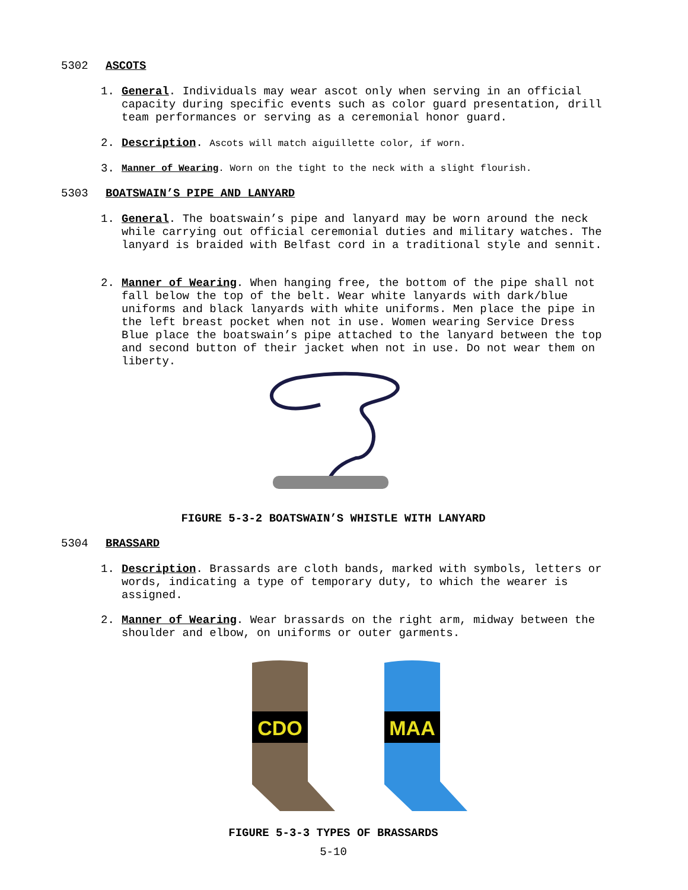5302 ASCOTS
1. General. Individuals may wear ascot only when serving in an official capacity during specific events such as color guard presentation, drill team performances or serving as a ceremonial honor guard.
2. Description. Ascots will match aiguillette color, if worn.
3. Manner of Wearing. Worn on the tight to the neck with a slight flourish.
5303 BOATSWAIN’S PIPE AND LANYARD
1. General. The boatswain’s pipe and lanyard may be worn around the neck while carrying out official ceremonial duties and military watches. The lanyard is braided with Belfast cord in a traditional style and sennit.
2. Manner of Wearing. When hanging free, the bottom of the pipe shall not fall below the top of the belt. Wear white lanyards with dark/blue uniforms and black lanyards with white uniforms. Men place the pipe in the left breast pocket when not in use. Women wearing Service Dress Blue place the boatswain’s pipe attached to the lanyard between the top and second button of their jacket when not in use. Do not wear them on liberty.
FIGURE 5-3-2 BOATSWAIN’S WHISTLE WITH LANYARD
5304 BRASSARD
1. Description. Brassards are cloth bands, marked with symbols, letters or words, indicating a type of temporary duty, to which the wearer is assigned.
2. Manner of Wearing. Wear brassards on the right arm, midway between the shoulder and elbow, on uniforms or outer garments.
CDO
MAA
FIGURE 5-3-3 TYPES OF BRASSARDS
5-10